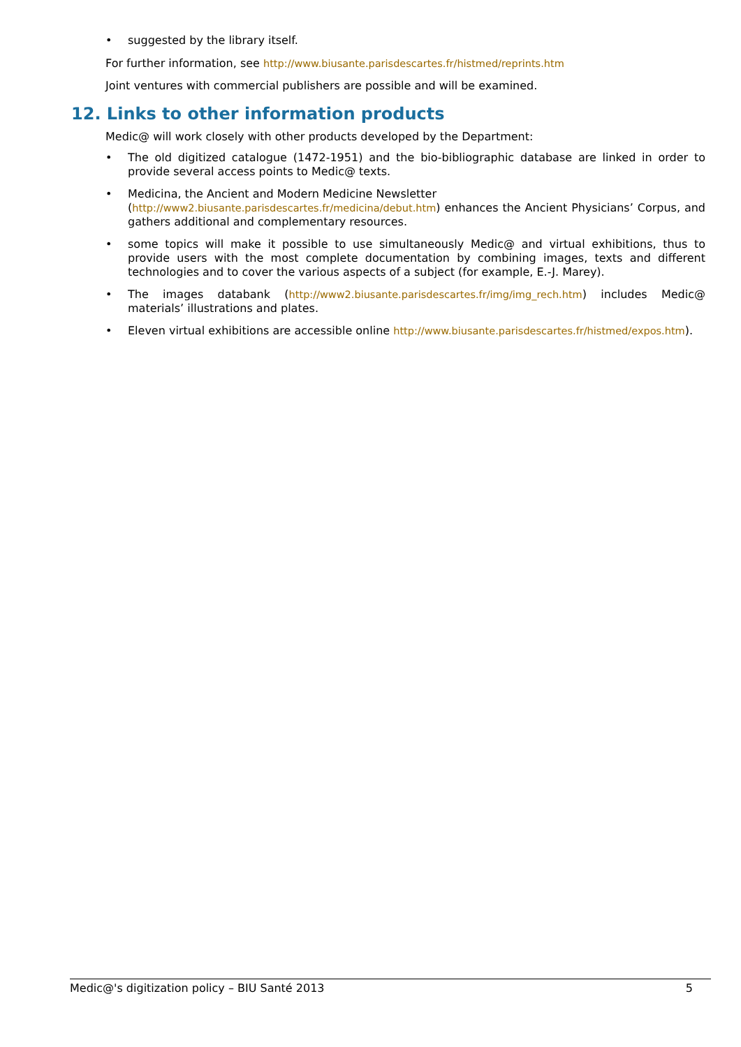• suggested by the library itself.
For further information, see http://www.biusante.parisdescartes.fr/histmed/reprints.htm
Joint ventures with commercial publishers are possible and will be examined.
12. Links to other information products
Medic@ will work closely with other products developed by the Department:
• The old digitized catalogue (1472-1951) and the bio-bibliographic database are linked in order to provide several access points to Medic@ texts.
• Medicina, the Ancient and Modern Medicine Newsletter
(http://www2.biusante.parisdescartes.fr/medicina/debut.htm) enhances the Ancient Physicians’ Corpus, and gathers additional and complementary resources.
• some topics will make it possible to use simultaneously Medic@ and virtual exhibitions, thus to provide users with the most complete documentation by combining images, texts and different technologies and to cover the various aspects of a subject (for example, E.-J. Marey).
• The images databank (http://www2.biusante.parisdescartes.fr/img/img_rech.htm) includes Medic@ materials’ illustrations and plates.
• Eleven virtual exhibitions are accessible online http://www.biusante.parisdescartes.fr/histmed/expos.htm).
Medic@'s digitization policy – BIU Santé 2013 5